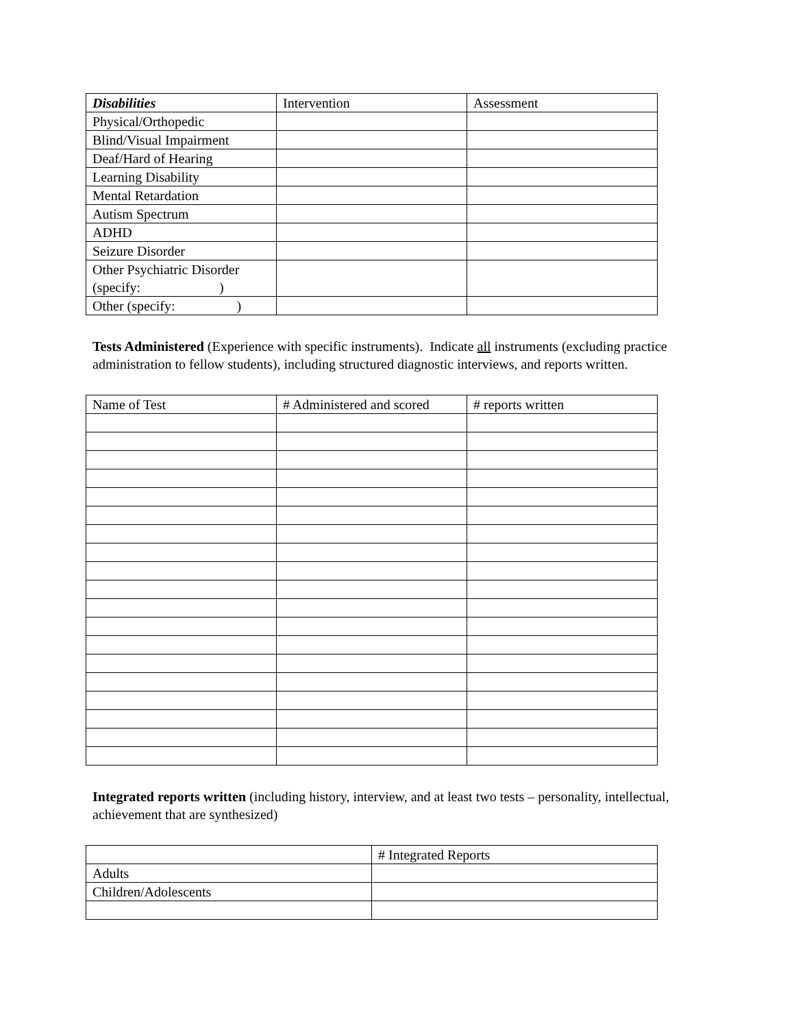| Disabilities | Intervention | Assessment |
| --- | --- | --- |
| Physical/Orthopedic | | |
| Blind/Visual Impairment | | |
| Deaf/Hard of Hearing | | |
| Learning Disability | | |
| Mental Retardation | | |
| Autism Spectrum | | |
| ADHD | | |
| Seizure Disorder | | |
| Other Psychiatric Disorder (specify: ) | | |
| Other (specify: ) | | |
Tests Administered (Experience with specific instruments). Indicate all instruments (excluding practice administration to fellow students), including structured diagnostic interviews, and reports written.
| Name of Test | # Administered and scored | # reports written |
Integrated reports written (including history, interview, and at least two tests – personality, intellectual, achievement that are synthesized)
| | # Integrated Reports |
| Adults | |
| Children/Adolescents | |